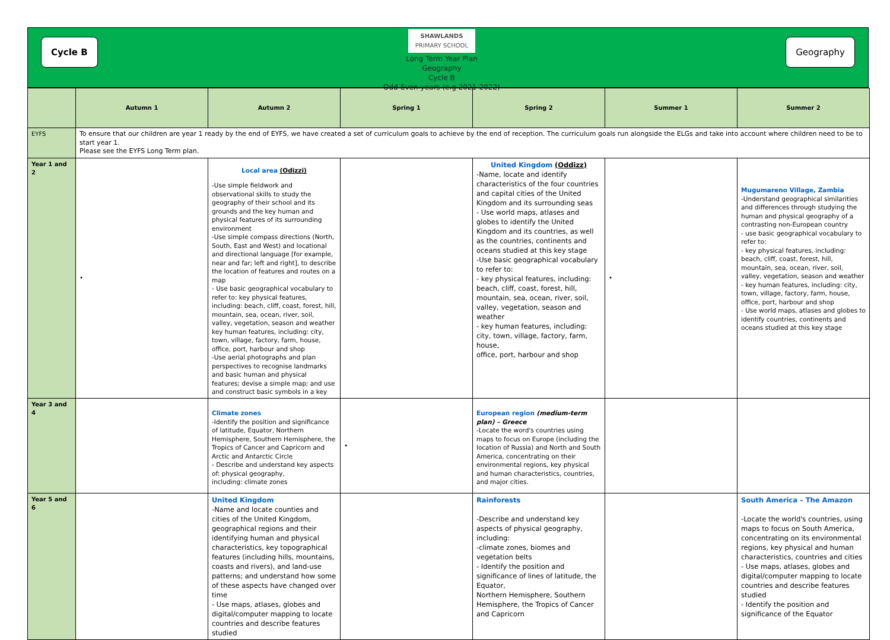Cycle B
SHAWLANDS
PRIMARY SCHOOL
Long Term Year Plan
Geography
Cycle B
Odd-Even years (e.g 2021-2022)
Geography
| | Autumn 1 | Autumn 2 | Spring 1 | Spring 2 | Summer 1 | Summer 2 |
| --- | --- | --- | --- | --- | --- | --- |
| EYFS | To ensure that our children are year 1 ready by the end of EYFS, we have created a set of curriculum goals to achieve by the end of reception. The curriculum goals run alongside the ELGs and take into account where children need to be to start year 1. Please see the EYFS Long Term plan. | | | | | |
| Year 1 and 2 | • | Local area (Odizzi) -Use simple fieldwork and observational skills to study the geography of their school and its grounds and the key human and physical features of its surrounding environment -Use simple compass directions (North, South, East and West) and locational and directional language [for example, near and far; left and right], to describe the location of features and routes on a map - Use basic geographical vocabulary to refer to: key physical features, including: beach, cliff, coast, forest, hill, mountain, sea, ocean, river, soil, valley, vegetation, season and weather key human features, including: city, town, village, factory, farm, house, office, port, harbour and shop -Use aerial photographs and plan perspectives to recognise landmarks and basic human and physical features; devise a simple map; and use and construct basic symbols in a key | | United Kingdom (Oddizz) -Name, locate and identify characteristics of the four countries and capital cities of the United Kingdom and its surrounding seas - Use world maps, atlases and globes to identify the United Kingdom and its countries, as well as the countries, continents and oceans studied at this key stage -Use basic geographical vocabulary to refer to: - key physical features, including: beach, cliff, coast, forest, hill, mountain, sea, ocean, river, soil, valley, vegetation, season and weather - key human features, including: city, town, village, factory, farm, house, office, port, harbour and shop | • | Mugumareno Village, Zambia -Understand geographical similarities and differences through studying the human and physical geography of a contrasting non-European country - use basic geographical vocabulary to refer to: - key physical features, including: beach, cliff, coast, forest, hill, mountain, sea, ocean, river, soil, valley, vegetation, season and weather - key human features, including: city, town, village, factory, farm, house, office, port, harbour and shop - Use world maps, atlases and globes to identify countries, continents and oceans studied at this key stage |
| Year 3 and 4 | | Climate zones -Identify the position and significance of latitude, Equator, Northern Hemisphere, Southern Hemisphere, the Tropics of Cancer and Capricorn and Arctic and Antarctic Circle - Describe and understand key aspects of: physical geography, including: climate zones | • | European region (medium-term plan) – Greece -Locate the word's countries using maps to focus on Europe (including the location of Russia) and North and South America, concentrating on their environmental regions, key physical and human characteristics, countries, and major cities. | | |
| Year 5 and 6 | | United Kingdom -Name and locate counties and cities of the United Kingdom, geographical regions and their identifying human and physical characteristics, key topographical features (including hills, mountains, coasts and rivers), and land-use patterns; and understand how some of these aspects have changed over time - Use maps, atlases, globes and digital/computer mapping to locate countries and describe features studied | | Rainforests -Describe and understand key aspects of physical geography, including: -climate zones, biomes and vegetation belts - Identify the position and significance of lines of latitude, the Equator, Northern Hemisphere, Southern Hemisphere, the Tropics of Cancer and Capricorn | | South America – The Amazon -Locate the world's countries, using maps to focus on South America, concentrating on its environmental regions, key physical and human characteristics, countries and cities - Use maps, atlases, globes and digital/computer mapping to locate countries and describe features studied - Identify the position and significance of the Equator |